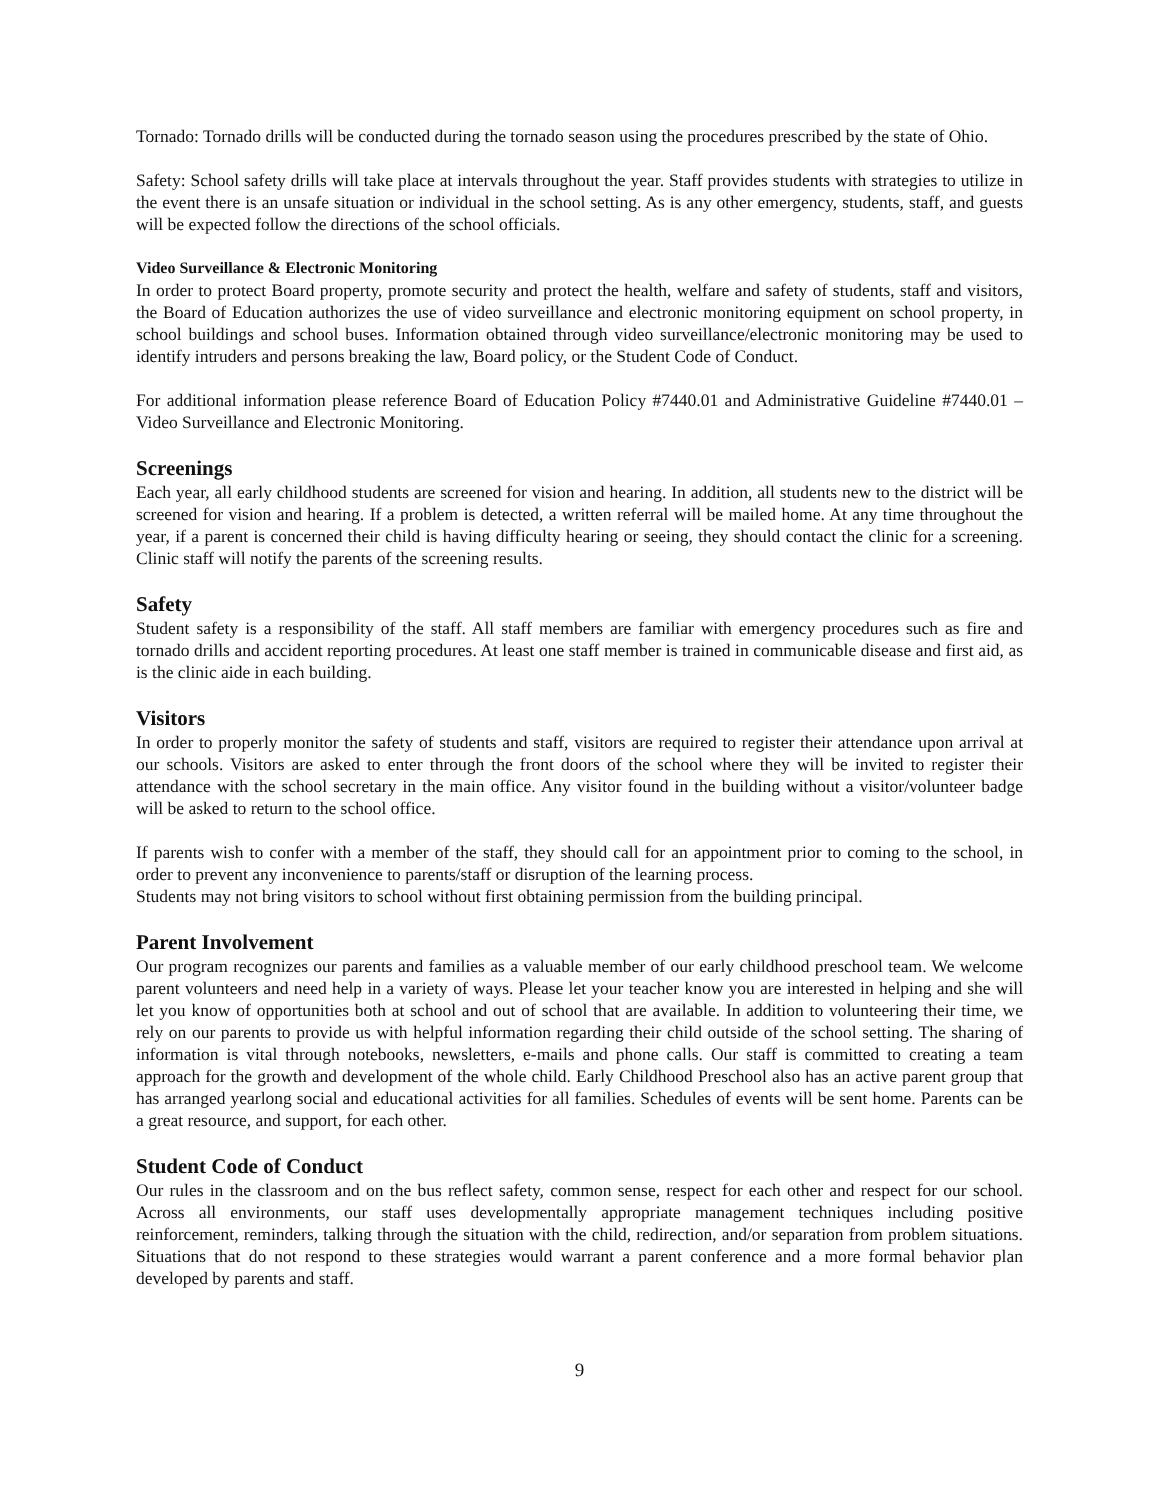Tornado: Tornado drills will be conducted during the tornado season using the procedures prescribed by the state of Ohio.
Safety: School safety drills will take place at intervals throughout the year. Staff provides students with strategies to utilize in the event there is an unsafe situation or individual in the school setting. As is any other emergency, students, staff, and guests will be expected follow the directions of the school officials.
Video Surveillance & Electronic Monitoring
In order to protect Board property, promote security and protect the health, welfare and safety of students, staff and visitors, the Board of Education authorizes the use of video surveillance and electronic monitoring equipment on school property, in school buildings and school buses. Information obtained through video surveillance/electronic monitoring may be used to identify intruders and persons breaking the law, Board policy, or the Student Code of Conduct.
For additional information please reference Board of Education Policy #7440.01 and Administrative Guideline #7440.01 – Video Surveillance and Electronic Monitoring.
Screenings
Each year, all early childhood students are screened for vision and hearing. In addition, all students new to the district will be screened for vision and hearing. If a problem is detected, a written referral will be mailed home. At any time throughout the year, if a parent is concerned their child is having difficulty hearing or seeing, they should contact the clinic for a screening. Clinic staff will notify the parents of the screening results.
Safety
Student safety is a responsibility of the staff. All staff members are familiar with emergency procedures such as fire and tornado drills and accident reporting procedures. At least one staff member is trained in communicable disease and first aid, as is the clinic aide in each building.
Visitors
In order to properly monitor the safety of students and staff, visitors are required to register their attendance upon arrival at our schools. Visitors are asked to enter through the front doors of the school where they will be invited to register their attendance with the school secretary in the main office. Any visitor found in the building without a visitor/volunteer badge will be asked to return to the school office.
If parents wish to confer with a member of the staff, they should call for an appointment prior to coming to the school, in order to prevent any inconvenience to parents/staff or disruption of the learning process.
Students may not bring visitors to school without first obtaining permission from the building principal.
Parent Involvement
Our program recognizes our parents and families as a valuable member of our early childhood preschool team. We welcome parent volunteers and need help in a variety of ways. Please let your teacher know you are interested in helping and she will let you know of opportunities both at school and out of school that are available. In addition to volunteering their time, we rely on our parents to provide us with helpful information regarding their child outside of the school setting. The sharing of information is vital through notebooks, newsletters, e-mails and phone calls. Our staff is committed to creating a team approach for the growth and development of the whole child. Early Childhood Preschool also has an active parent group that has arranged yearlong social and educational activities for all families. Schedules of events will be sent home. Parents can be a great resource, and support, for each other.
Student Code of Conduct
Our rules in the classroom and on the bus reflect safety, common sense, respect for each other and respect for our school. Across all environments, our staff uses developmentally appropriate management techniques including positive reinforcement, reminders, talking through the situation with the child, redirection, and/or separation from problem situations. Situations that do not respond to these strategies would warrant a parent conference and a more formal behavior plan developed by parents and staff.
9